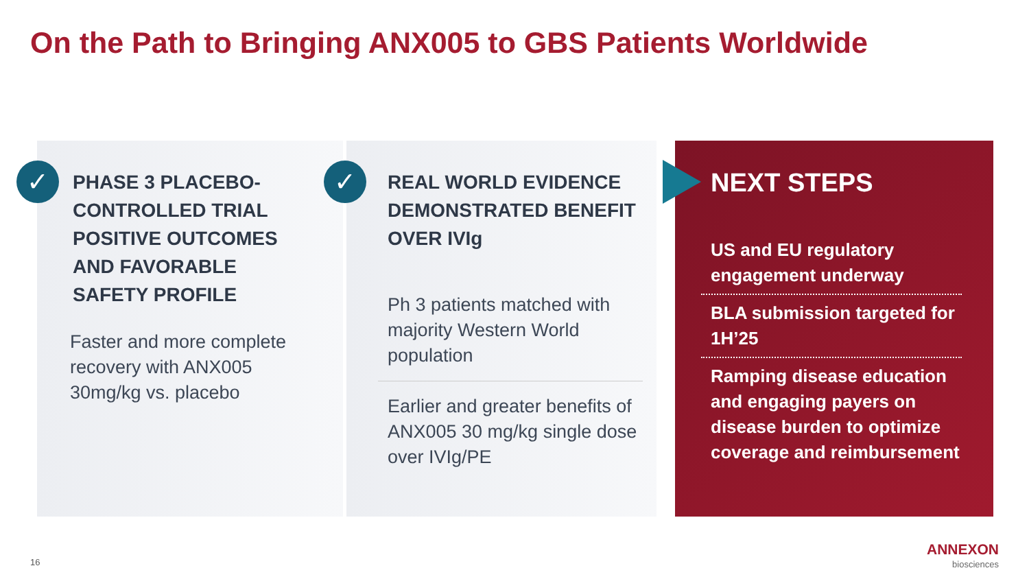On the Path to Bringing ANX005 to GBS Patients Worldwide
PHASE 3 PLACEBO-CONTROLLED TRIAL POSITIVE OUTCOMES AND FAVORABLE SAFETY PROFILE
Faster and more complete recovery with ANX005 30mg/kg vs. placebo
REAL WORLD EVIDENCE DEMONSTRATED BENEFIT OVER IVIg
Ph 3 patients matched with majority Western World population
Earlier and greater benefits of ANX005 30 mg/kg single dose over IVIg/PE
NEXT STEPS
US and EU regulatory engagement underway
BLA submission targeted for 1H’25
Ramping disease education and engaging payers on disease burden to optimize coverage and reimbursement
✓ ✓
16
ANNEXON
biosciences